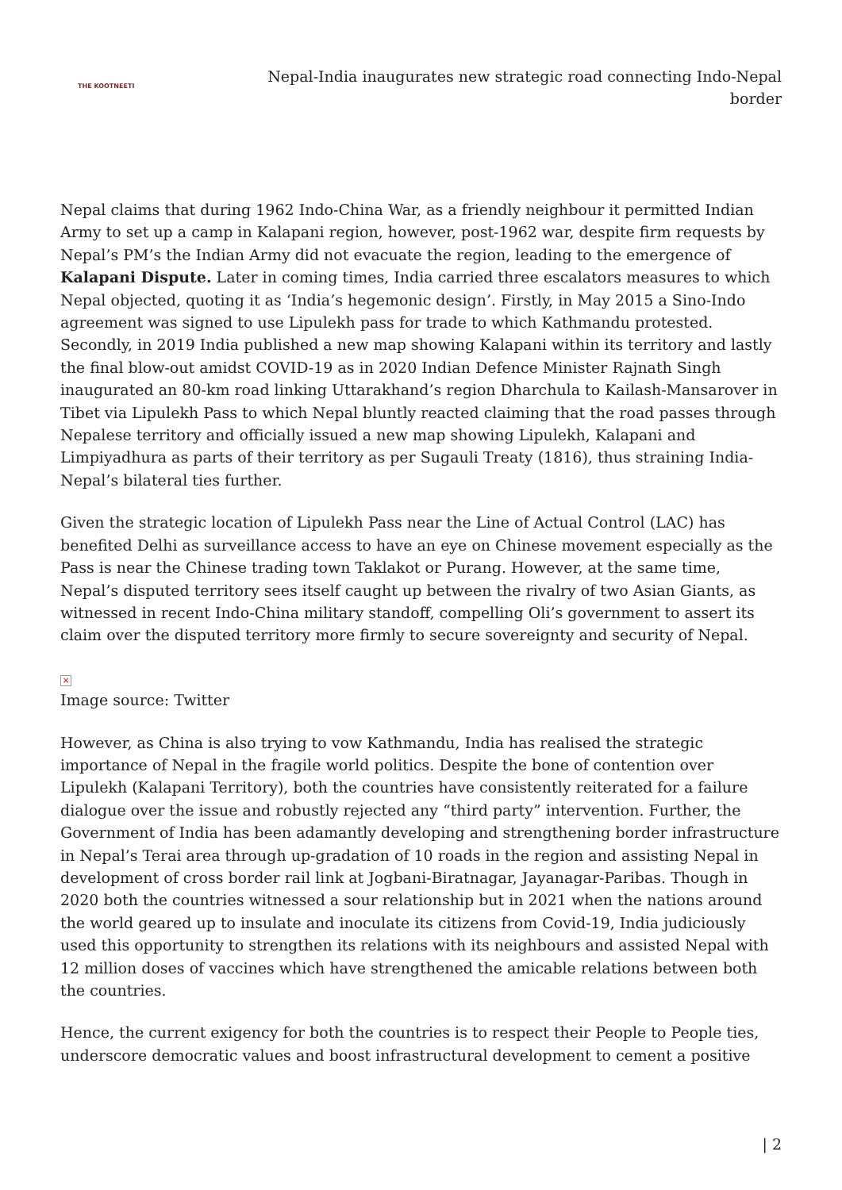THE KOOTNEETI
Nepal-India inaugurates new strategic road connecting Indo-Nepal border
Nepal claims that during 1962 Indo-China War, as a friendly neighbour it permitted Indian Army to set up a camp in Kalapani region, however, post-1962 war, despite firm requests by Nepal’s PM’s the Indian Army did not evacuate the region, leading to the emergence of Kalapani Dispute. Later in coming times, India carried three escalators measures to which Nepal objected, quoting it as ‘India’s hegemonic design’. Firstly, in May 2015 a Sino-Indo agreement was signed to use Lipulekh pass for trade to which Kathmandu protested. Secondly, in 2019 India published a new map showing Kalapani within its territory and lastly the final blow-out amidst COVID-19 as in 2020 Indian Defence Minister Rajnath Singh inaugurated an 80-km road linking Uttarakhand’s region Dharchula to Kailash-Mansarover in Tibet via Lipulekh Pass to which Nepal bluntly reacted claiming that the road passes through Nepalese territory and officially issued a new map showing Lipulekh, Kalapani and Limpiyadhura as parts of their territory as per Sugauli Treaty (1816), thus straining India-Nepal’s bilateral ties further.
Given the strategic location of Lipulekh Pass near the Line of Actual Control (LAC) has benefited Delhi as surveillance access to have an eye on Chinese movement especially as the Pass is near the Chinese trading town Taklakot or Purang. However, at the same time, Nepal’s disputed territory sees itself caught up between the rivalry of two Asian Giants, as witnessed in recent Indo-China military standoff, compelling Oli’s government to assert its claim over the disputed territory more firmly to secure sovereignty and security of Nepal.
×
Image source: Twitter
However, as China is also trying to vow Kathmandu, India has realised the strategic importance of Nepal in the fragile world politics. Despite the bone of contention over Lipulekh (Kalapani Territory), both the countries have consistently reiterated for a failure dialogue over the issue and robustly rejected any “third party” intervention. Further, the Government of India has been adamantly developing and strengthening border infrastructure in Nepal’s Terai area through up-gradation of 10 roads in the region and assisting Nepal in development of cross border rail link at Jogbani-Biratnagar, Jayanagar-Paribas. Though in 2020 both the countries witnessed a sour relationship but in 2021 when the nations around the world geared up to insulate and inoculate its citizens from Covid-19, India judiciously used this opportunity to strengthen its relations with its neighbours and assisted Nepal with 12 million doses of vaccines which have strengthened the amicable relations between both the countries.
Hence, the current exigency for both the countries is to respect their People to People ties, underscore democratic values and boost infrastructural development to cement a positive
| 2